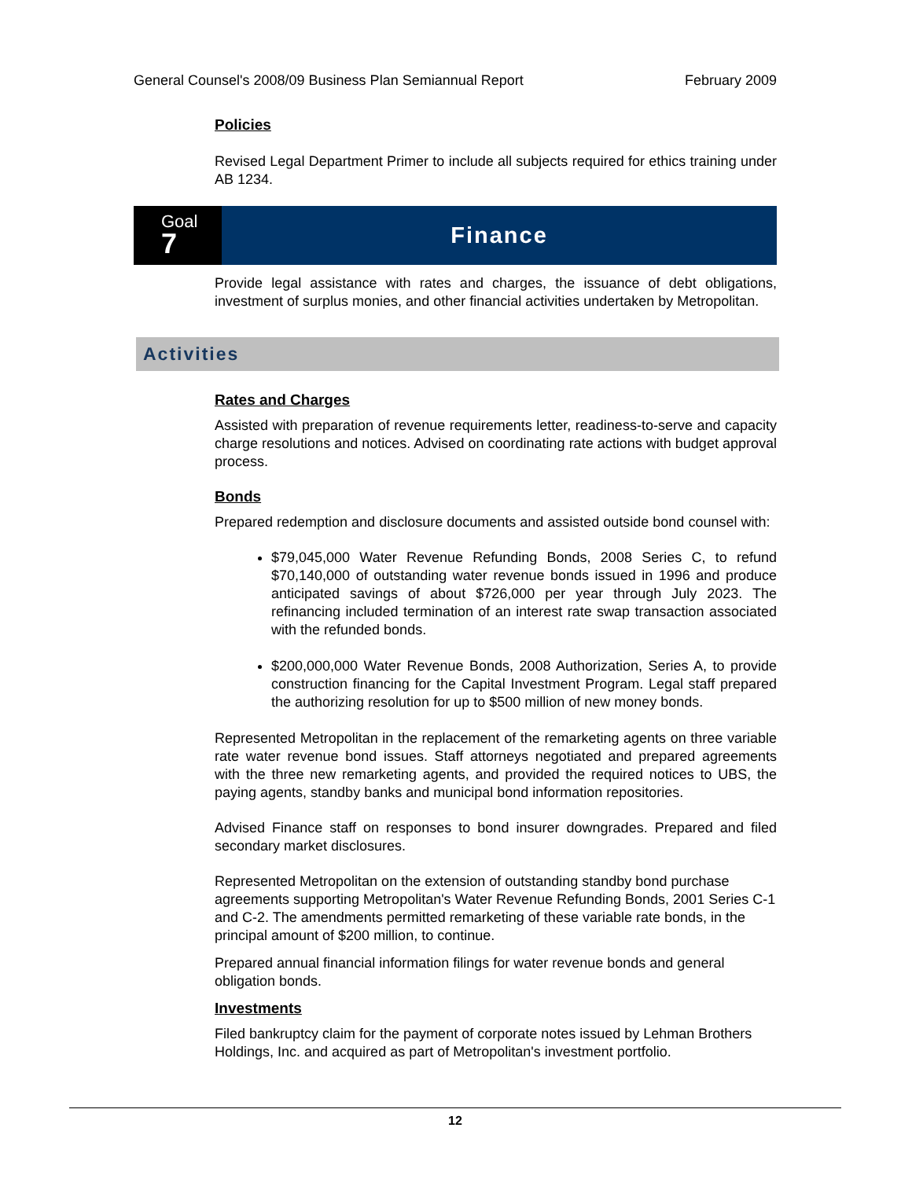General Counsel's 2008/09 Business Plan Semiannual Report February 2009
Policies
Revised Legal Department Primer to include all subjects required for ethics training under AB 1234.
Goal
7
Finance
Provide legal assistance with rates and charges, the issuance of debt obligations, investment of surplus monies, and other financial activities undertaken by Metropolitan.
Activities
Rates and Charges
Assisted with preparation of revenue requirements letter, readiness-to-serve and capacity charge resolutions and notices. Advised on coordinating rate actions with budget approval process.
Bonds
Prepared redemption and disclosure documents and assisted outside bond counsel with:
$79,045,000 Water Revenue Refunding Bonds, 2008 Series C, to refund $70,140,000 of outstanding water revenue bonds issued in 1996 and produce anticipated savings of about $726,000 per year through July 2023. The refinancing included termination of an interest rate swap transaction associated with the refunded bonds.
$200,000,000 Water Revenue Bonds, 2008 Authorization, Series A, to provide construction financing for the Capital Investment Program. Legal staff prepared the authorizing resolution for up to $500 million of new money bonds.
Represented Metropolitan in the replacement of the remarketing agents on three variable rate water revenue bond issues. Staff attorneys negotiated and prepared agreements with the three new remarketing agents, and provided the required notices to UBS, the paying agents, standby banks and municipal bond information repositories.
Advised Finance staff on responses to bond insurer downgrades. Prepared and filed secondary market disclosures.
Represented Metropolitan on the extension of outstanding standby bond purchase agreements supporting Metropolitan's Water Revenue Refunding Bonds, 2001 Series C-1 and C-2. The amendments permitted remarketing of these variable rate bonds, in the principal amount of $200 million, to continue.
Prepared annual financial information filings for water revenue bonds and general obligation bonds.
Investments
Filed bankruptcy claim for the payment of corporate notes issued by Lehman Brothers Holdings, Inc. and acquired as part of Metropolitan's investment portfolio.
12